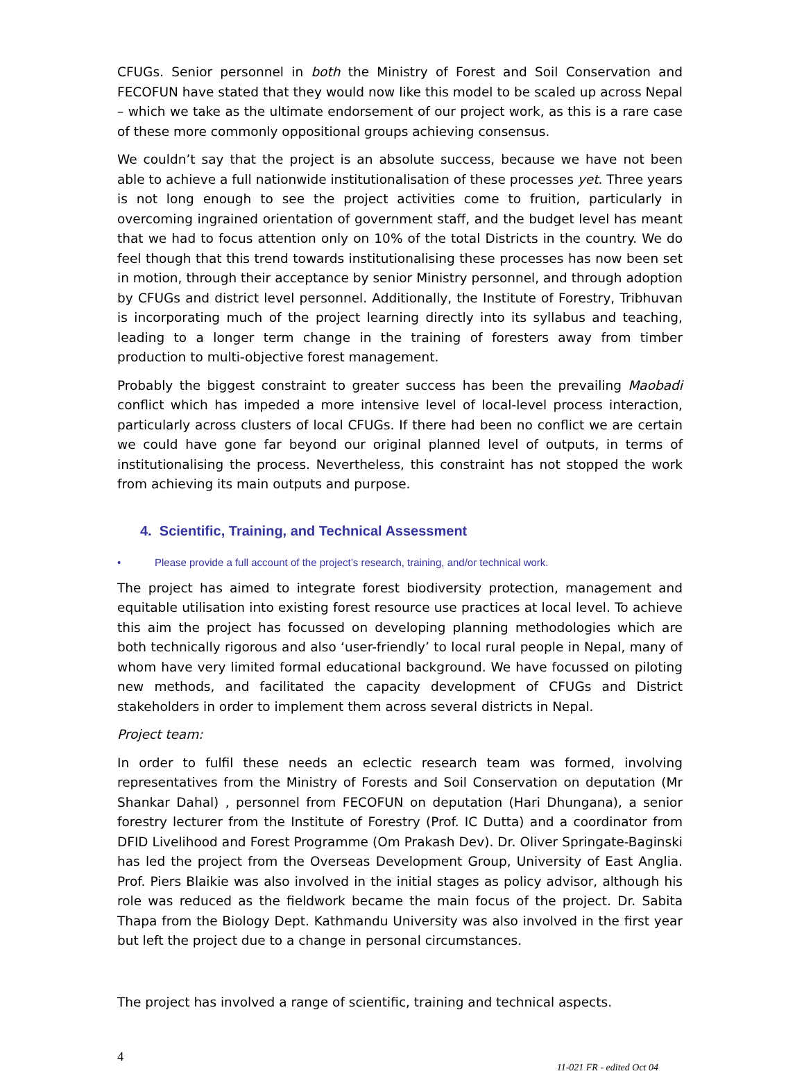CFUGs. Senior personnel in both the Ministry of Forest and Soil Conservation and FECOFUN have stated that they would now like this model to be scaled up across Nepal – which we take as the ultimate endorsement of our project work, as this is a rare case of these more commonly oppositional groups achieving consensus.
We couldn’t say that the project is an absolute success, because we have not been able to achieve a full nationwide institutionalisation of these processes yet. Three years is not long enough to see the project activities come to fruition, particularly in overcoming ingrained orientation of government staff, and the budget level has meant that we had to focus attention only on 10% of the total Districts in the country. We do feel though that this trend towards institutionalising these processes has now been set in motion, through their acceptance by senior Ministry personnel, and through adoption by CFUGs and district level personnel. Additionally, the Institute of Forestry, Tribhuvan is incorporating much of the project learning directly into its syllabus and teaching, leading to a longer term change in the training of foresters away from timber production to multi-objective forest management.
Probably the biggest constraint to greater success has been the prevailing Maobadi conflict which has impeded a more intensive level of local-level process interaction, particularly across clusters of local CFUGs. If there had been no conflict we are certain we could have gone far beyond our original planned level of outputs, in terms of institutionalising the process. Nevertheless, this constraint has not stopped the work from achieving its main outputs and purpose.
4. Scientific, Training, and Technical Assessment
• Please provide a full account of the project’s research, training, and/or technical work.
The project has aimed to integrate forest biodiversity protection, management and equitable utilisation into existing forest resource use practices at local level. To achieve this aim the project has focussed on developing planning methodologies which are both technically rigorous and also ‘user-friendly’ to local rural people in Nepal, many of whom have very limited formal educational background. We have focussed on piloting new methods, and facilitated the capacity development of CFUGs and District stakeholders in order to implement them across several districts in Nepal.
Project team:
In order to fulfil these needs an eclectic research team was formed, involving representatives from the Ministry of Forests and Soil Conservation on deputation (Mr Shankar Dahal) , personnel from FECOFUN on deputation (Hari Dhungana), a senior forestry lecturer from the Institute of Forestry (Prof. IC Dutta) and a coordinator from DFID Livelihood and Forest Programme (Om Prakash Dev). Dr. Oliver Springate-Baginski has led the project from the Overseas Development Group, University of East Anglia. Prof. Piers Blaikie was also involved in the initial stages as policy advisor, although his role was reduced as the fieldwork became the main focus of the project. Dr. Sabita Thapa from the Biology Dept. Kathmandu University was also involved in the first year but left the project due to a change in personal circumstances.
The project has involved a range of scientific, training and technical aspects.
4 11-021 FR - edited Oct 04